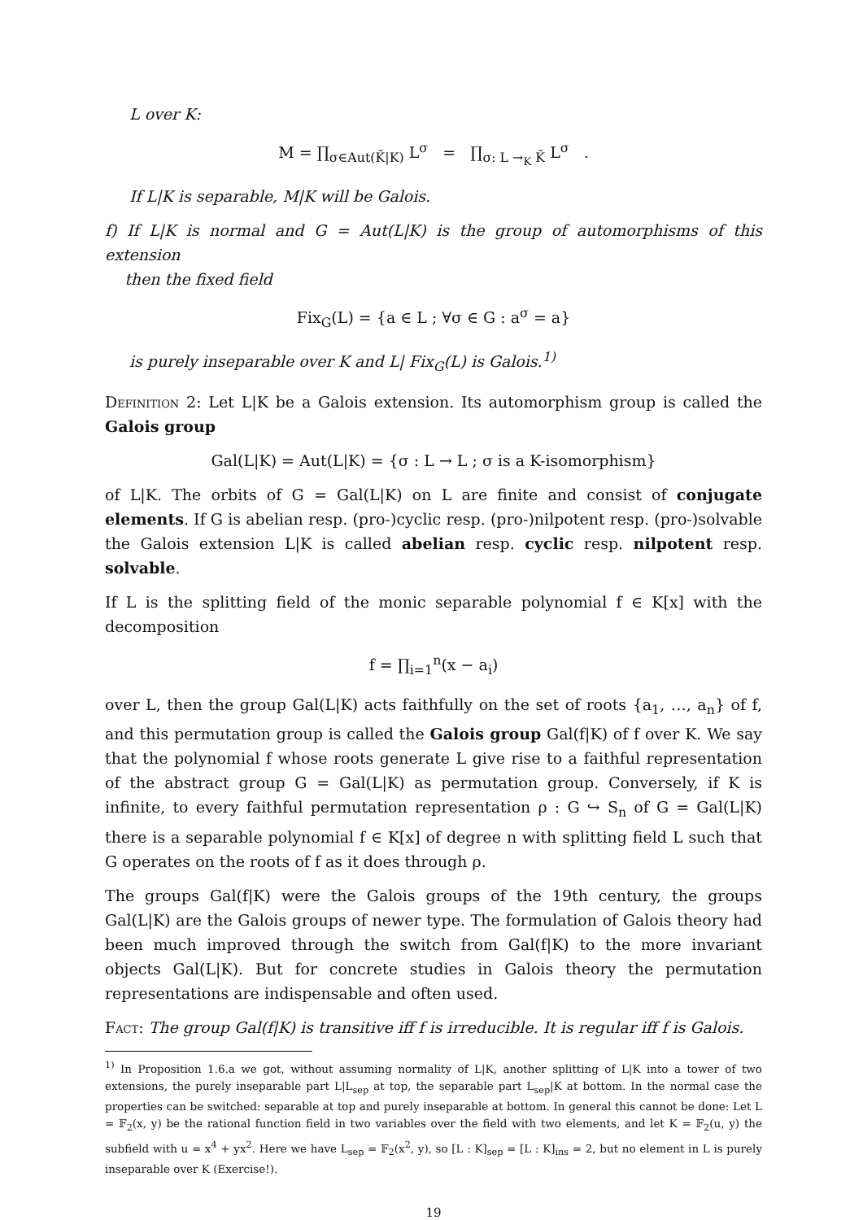L over K:
M = ∏<sub>σ∈Aut(K̃|K)</sub> L<sup>σ</sup> = ∏<sub>σ: L →<sub>K</sub> K̃</sub> L<sup>σ</sup> .
If L|K is separable, M|K will be Galois.
f) If L|K is normal and G = Aut(L|K) is the group of automorphisms of this extension
then the fixed field
Fix<sub>G</sub>(L) = {a ∈ L ; ∀σ ∈ G : a<sup>σ</sup> = a}
is purely inseparable over K and L| Fix<sub>G</sub>(L) is Galois.<sup>1)</sup>
Definition 2: Let L|K be a Galois extension. Its automorphism group is called the Galois group
Gal(L|K) = Aut(L|K) = {σ : L → L ; σ is a K-isomorphism}
of L|K. The orbits of G = Gal(L|K) on L are finite and consist of conjugate elements. If G is abelian resp. (pro-)cyclic resp. (pro-)nilpotent resp. (pro-)solvable the Galois extension L|K is called abelian resp. cyclic resp. nilpotent resp. solvable.
If L is the splitting field of the monic separable polynomial f ∈ K[x] with the decomposition
f = ∏<sub>i=1</sub><sup>n</sup>(x − a<sub>i</sub>)
over L, then the group Gal(L|K) acts faithfully on the set of roots {a<sub>1</sub>, …, a<sub>n</sub>} of f, and this permutation group is called the Galois group Gal(f|K) of f over K. We say that the polynomial f whose roots generate L give rise to a faithful representation of the abstract group G = Gal(L|K) as permutation group. Conversely, if K is infinite, to every faithful permutation representation ρ : G ↪ S<sub>n</sub> of G = Gal(L|K) there is a separable polynomial f ∈ K[x] of degree n with splitting field L such that G operates on the roots of f as it does through ρ.
The groups Gal(f|K) were the Galois groups of the 19th century, the groups Gal(L|K) are the Galois groups of newer type. The formulation of Galois theory had been much improved through the switch from Gal(f|K) to the more invariant objects Gal(L|K). But for concrete studies in Galois theory the permutation representations are indispensable and often used.
Fact: The group Gal(f|K) is transitive iff f is irreducible. It is regular iff f is Galois.
<sup>1)</sup> In Proposition 1.6.a we got, without assuming normality of L|K, another splitting of L|K into a tower of two extensions, the purely inseparable part L|L<sub>sep</sub> at top, the separable part L<sub>sep</sub>|K at bottom. In the normal case the properties can be switched: separable at top and purely inseparable at bottom. In general this cannot be done: Let L = 𝔽<sub>2</sub>(x, y) be the rational function field in two variables over the field with two elements, and let K = 𝔽<sub>2</sub>(u, y) the subfield with u = x<sup>4</sup> + yx<sup>2</sup>. Here we have L<sub>sep</sub> = 𝔽<sub>2</sub>(x<sup>2</sup>, y), so [L : K]<sub>sep</sub> = [L : K]<sub>ins</sub> = 2, but no element in L is purely inseparable over K (Exercise!).
19